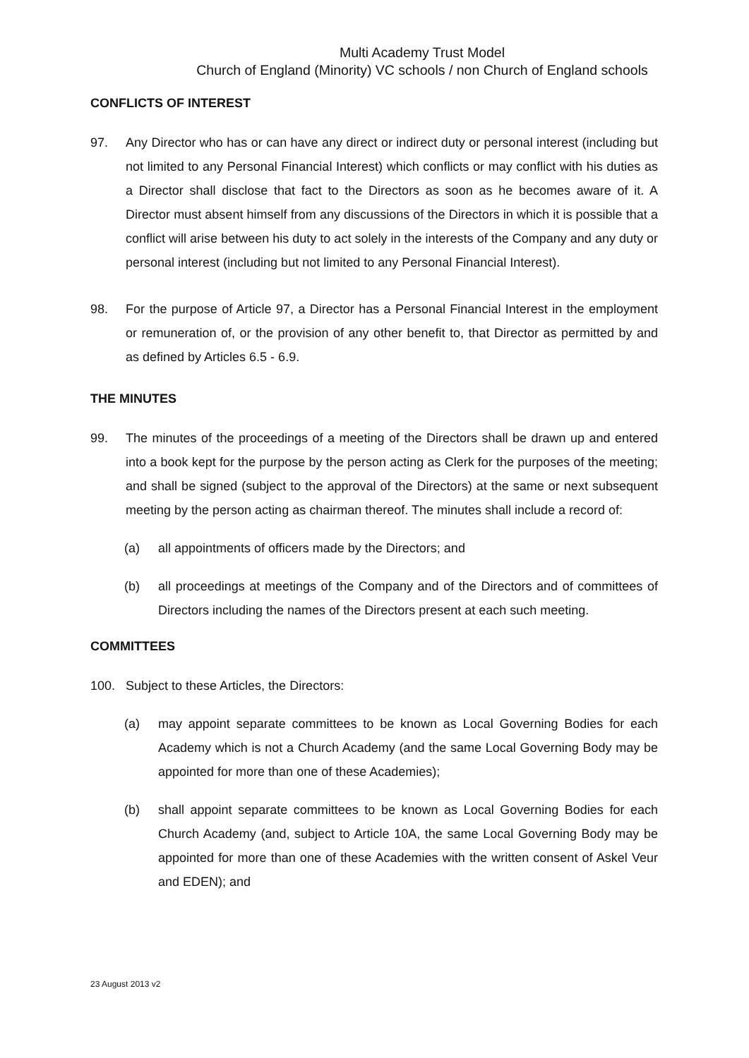Multi Academy Trust Model
Church of England (Minority) VC schools / non Church of England schools
CONFLICTS OF INTEREST
97. Any Director who has or can have any direct or indirect duty or personal interest (including but not limited to any Personal Financial Interest) which conflicts or may conflict with his duties as a Director shall disclose that fact to the Directors as soon as he becomes aware of it. A Director must absent himself from any discussions of the Directors in which it is possible that a conflict will arise between his duty to act solely in the interests of the Company and any duty or personal interest (including but not limited to any Personal Financial Interest).
98. For the purpose of Article 97, a Director has a Personal Financial Interest in the employment or remuneration of, or the provision of any other benefit to, that Director as permitted by and as defined by Articles 6.5 - 6.9.
THE MINUTES
99. The minutes of the proceedings of a meeting of the Directors shall be drawn up and entered into a book kept for the purpose by the person acting as Clerk for the purposes of the meeting; and shall be signed (subject to the approval of the Directors) at the same or next subsequent meeting by the person acting as chairman thereof. The minutes shall include a record of:
(a) all appointments of officers made by the Directors; and
(b) all proceedings at meetings of the Company and of the Directors and of committees of Directors including the names of the Directors present at each such meeting.
COMMITTEES
100. Subject to these Articles, the Directors:
(a) may appoint separate committees to be known as Local Governing Bodies for each Academy which is not a Church Academy (and the same Local Governing Body may be appointed for more than one of these Academies);
(b) shall appoint separate committees to be known as Local Governing Bodies for each Church Academy (and, subject to Article 10A, the same Local Governing Body may be appointed for more than one of these Academies with the written consent of Askel Veur and EDEN); and
23 August 2013 v2